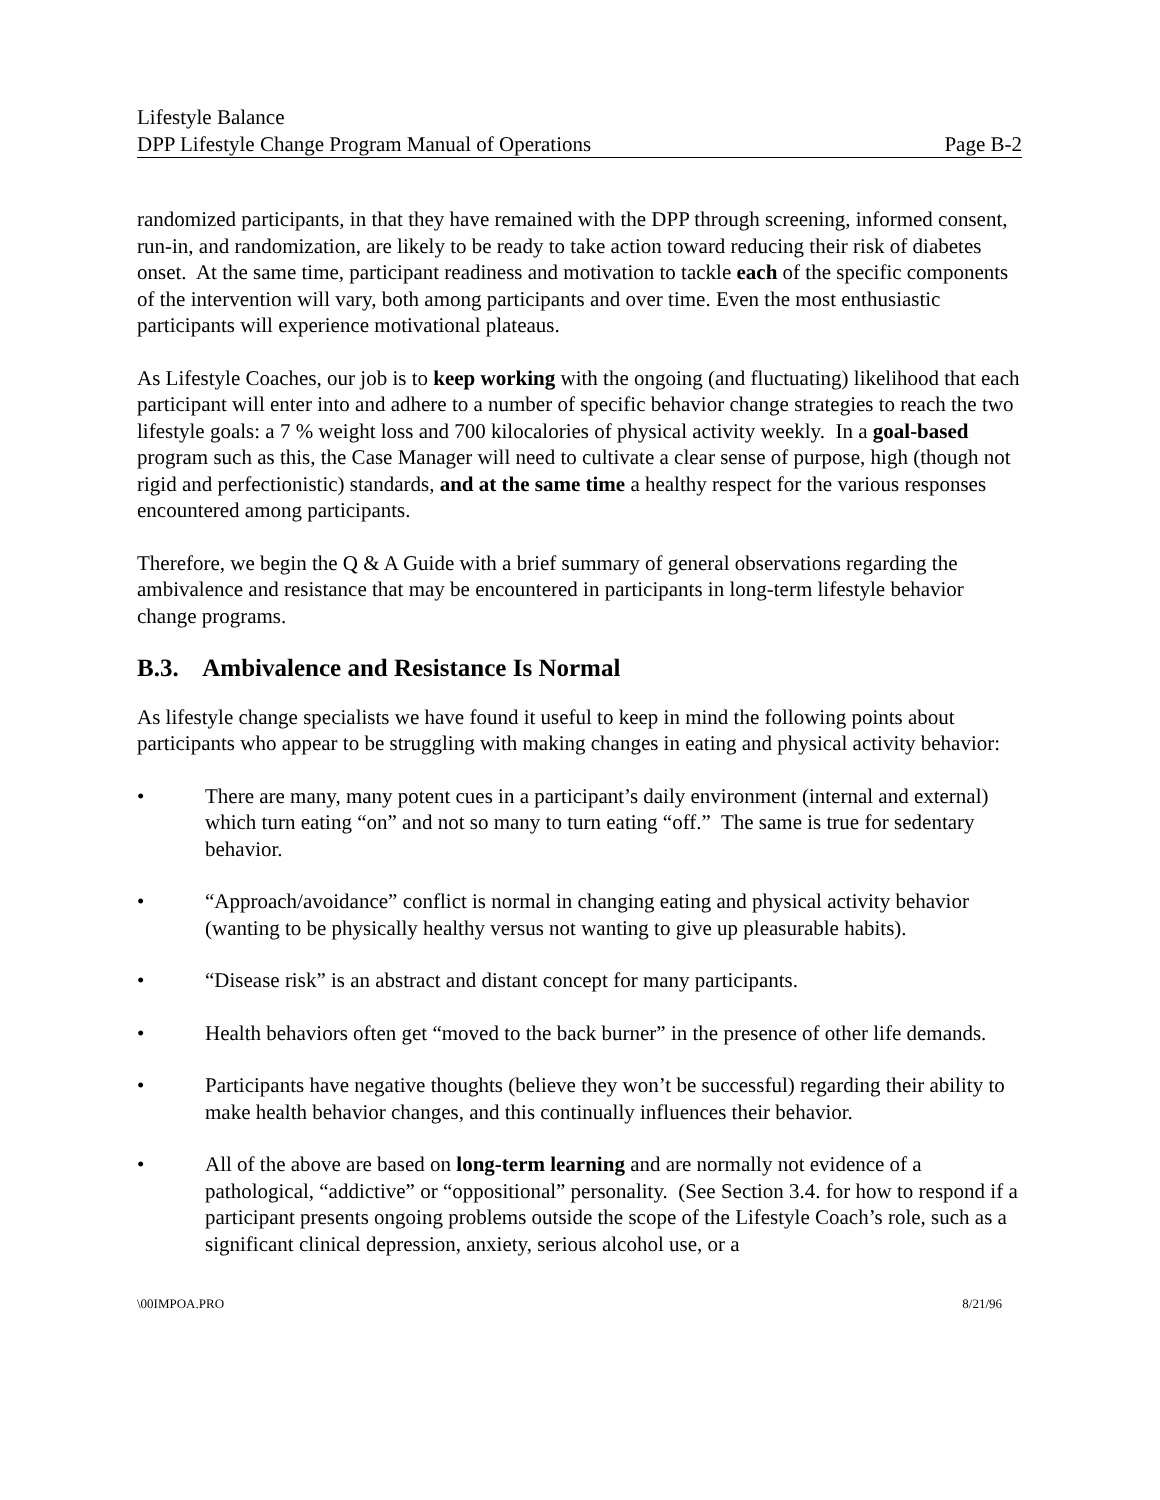Lifestyle Balance
DPP Lifestyle Change Program Manual of Operations Page B-2
randomized participants, in that they have remained with the DPP through screening, informed consent, run-in, and randomization, are likely to be ready to take action toward reducing their risk of diabetes onset. At the same time, participant readiness and motivation to tackle each of the specific components of the intervention will vary, both among participants and over time. Even the most enthusiastic participants will experience motivational plateaus.
As Lifestyle Coaches, our job is to keep working with the ongoing (and fluctuating) likelihood that each participant will enter into and adhere to a number of specific behavior change strategies to reach the two lifestyle goals: a 7 % weight loss and 700 kilocalories of physical activity weekly. In a goal-based program such as this, the Case Manager will need to cultivate a clear sense of purpose, high (though not rigid and perfectionistic) standards, and at the same time a healthy respect for the various responses encountered among participants.
Therefore, we begin the Q & A Guide with a brief summary of general observations regarding the ambivalence and resistance that may be encountered in participants in long-term lifestyle behavior change programs.
B.3. Ambivalence and Resistance Is Normal
As lifestyle change specialists we have found it useful to keep in mind the following points about participants who appear to be struggling with making changes in eating and physical activity behavior:
• There are many, many potent cues in a participant’s daily environment (internal and external) which turn eating “on” and not so many to turn eating “off.” The same is true for sedentary behavior.
• “Approach/avoidance” conflict is normal in changing eating and physical activity behavior (wanting to be physically healthy versus not wanting to give up pleasurable habits).
• “Disease risk” is an abstract and distant concept for many participants.
• Health behaviors often get “moved to the back burner” in the presence of other life demands.
• Participants have negative thoughts (believe they won’t be successful) regarding their ability to make health behavior changes, and this continually influences their behavior.
• All of the above are based on long-term learning and are normally not evidence of a pathological, “addictive” or “oppositional” personality. (See Section 3.4. for how to respond if a participant presents ongoing problems outside the scope of the Lifestyle Coach’s role, such as a significant clinical depression, anxiety, serious alcohol use, or a
\00IMPOA.PRO 8/21/96